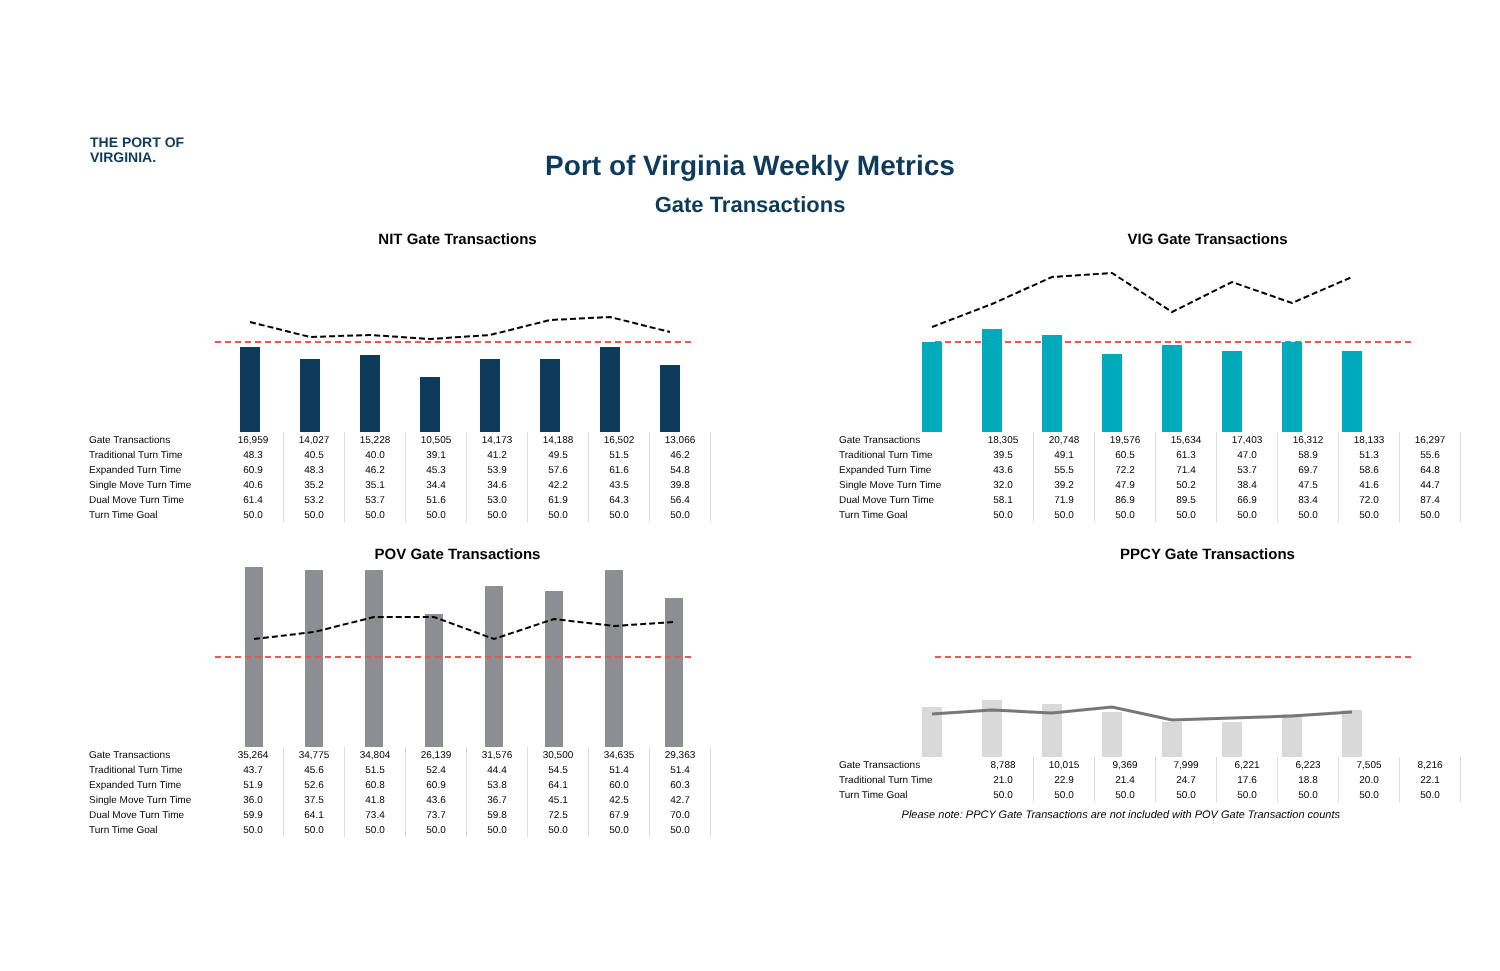THE PORT OF
VIRGINIA.
Port of Virginia Weekly Metrics
Gate Transactions
NIT Gate Transactions
| Gate Transactions | 16,959 | 14,027 | 15,228 | 10,505 | 14,173 | 14,188 | 16,502 | 13,066 |
| Traditional Turn Time | 48.3 | 40.5 | 40.0 | 39.1 | 41.2 | 49.5 | 51.5 | 46.2 |
| Expanded Turn Time | 60.9 | 48.3 | 46.2 | 45.3 | 53.9 | 57.6 | 61.6 | 54.8 |
| Single Move Turn Time | 40.6 | 35.2 | 35.1 | 34.4 | 34.6 | 42.2 | 43.5 | 39.8 |
| Dual Move Turn Time | 61.4 | 53.2 | 53.7 | 51.6 | 53.0 | 61.9 | 64.3 | 56.4 |
| Turn Time Goal | 50.0 | 50.0 | 50.0 | 50.0 | 50.0 | 50.0 | 50.0 | 50.0 |
VIG Gate Transactions
| Gate Transactions | 18,305 | 20,748 | 19,576 | 15,634 | 17,403 | 16,312 | 18,133 | 16,297 |
| Traditional Turn Time | 39.5 | 49.1 | 60.5 | 61.3 | 47.0 | 58.9 | 51.3 | 55.6 |
| Expanded Turn Time | 43.6 | 55.5 | 72.2 | 71.4 | 53.7 | 69.7 | 58.6 | 64.8 |
| Single Move Turn Time | 32.0 | 39.2 | 47.9 | 50.2 | 38.4 | 47.5 | 41.6 | 44.7 |
| Dual Move Turn Time | 58.1 | 71.9 | 86.9 | 89.5 | 66.9 | 83.4 | 72.0 | 87.4 |
| Turn Time Goal | 50.0 | 50.0 | 50.0 | 50.0 | 50.0 | 50.0 | 50.0 | 50.0 |
POV Gate Transactions
| Gate Transactions | 35,264 | 34,775 | 34,804 | 26,139 | 31,576 | 30,500 | 34,635 | 29,363 |
| Traditional Turn Time | 43.7 | 45.6 | 51.5 | 52.4 | 44.4 | 54.5 | 51.4 | 51.4 |
| Expanded Turn Time | 51.9 | 52.6 | 60.8 | 60.9 | 53.8 | 64.1 | 60.0 | 60.3 |
| Single Move Turn Time | 36.0 | 37.5 | 41.8 | 43.6 | 36.7 | 45.1 | 42.5 | 42.7 |
| Dual Move Turn Time | 59.9 | 64.1 | 73.4 | 73.7 | 59.8 | 72.5 | 67.9 | 70.0 |
| Turn Time Goal | 50.0 | 50.0 | 50.0 | 50.0 | 50.0 | 50.0 | 50.0 | 50.0 |
PPCY Gate Transactions
| Gate Transactions | 8,788 | 10,015 | 9,369 | 7,999 | 6,221 | 6,223 | 7,505 | 8,216 |
| Traditional Turn Time | 21.0 | 22.9 | 21.4 | 24.7 | 17.6 | 18.8 | 20.0 | 22.1 |
| Turn Time Goal | 50.0 | 50.0 | 50.0 | 50.0 | 50.0 | 50.0 | 50.0 | 50.0 |
Please note: PPCY Gate Transactions are not included with POV Gate Transaction counts